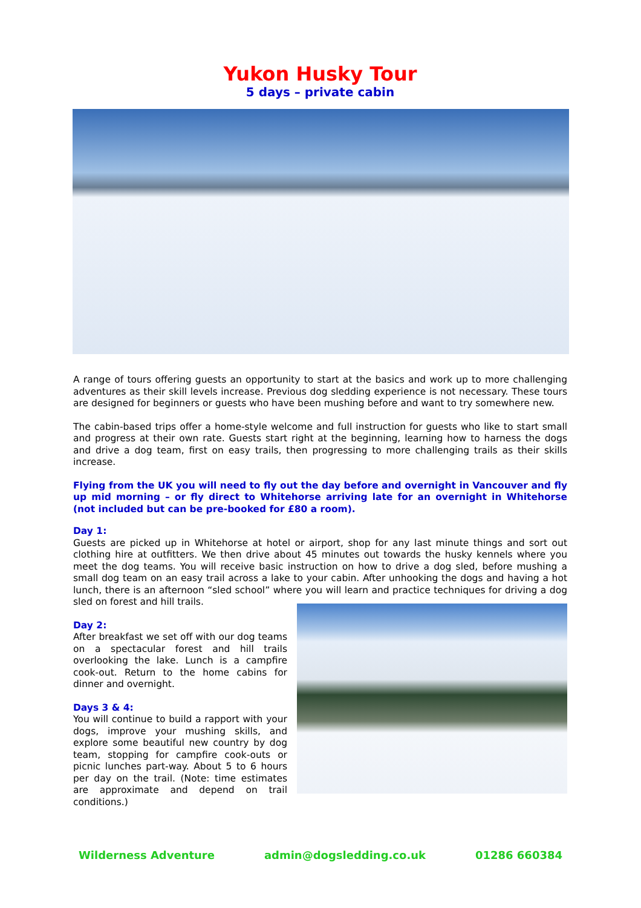Yukon Husky Tour
5 days – private cabin
A range of tours offering guests an opportunity to start at the basics and work up to more challenging adventures as their skill levels increase. Previous dog sledding experience is not necessary. These tours are designed for beginners or guests who have been mushing before and want to try somewhere new.
The cabin-based trips offer a home-style welcome and full instruction for guests who like to start small and progress at their own rate. Guests start right at the beginning, learning how to harness the dogs and drive a dog team, first on easy trails, then progressing to more challenging trails as their skills increase.
Flying from the UK you will need to fly out the day before and overnight in Vancouver and fly up mid morning – or fly direct to Whitehorse arriving late for an overnight in Whitehorse (not included but can be pre-booked for £80 a room).
Day 1:
Guests are picked up in Whitehorse at hotel or airport, shop for any last minute things and sort out clothing hire at outfitters. We then drive about 45 minutes out towards the husky kennels where you meet the dog teams. You will receive basic instruction on how to drive a dog sled, before mushing a small dog team on an easy trail across a lake to your cabin. After unhooking the dogs and having a hot lunch, there is an afternoon “sled school” where you will learn and practice techniques for driving a dog sled on forest and hill trails.
Day 2:
After breakfast we set off with our dog teams on a spectacular forest and hill trails overlooking the lake. Lunch is a campfire cook-out. Return to the home cabins for dinner and overnight.
Days 3 & 4:
You will continue to build a rapport with your dogs, improve your mushing skills, and explore some beautiful new country by dog team, stopping for campfire cook-outs or picnic lunches part-way. About 5 to 6 hours per day on the trail. (Note: time estimates are approximate and depend on trail conditions.)
Wilderness Adventure admin@dogsledding.co.uk 01286 660384